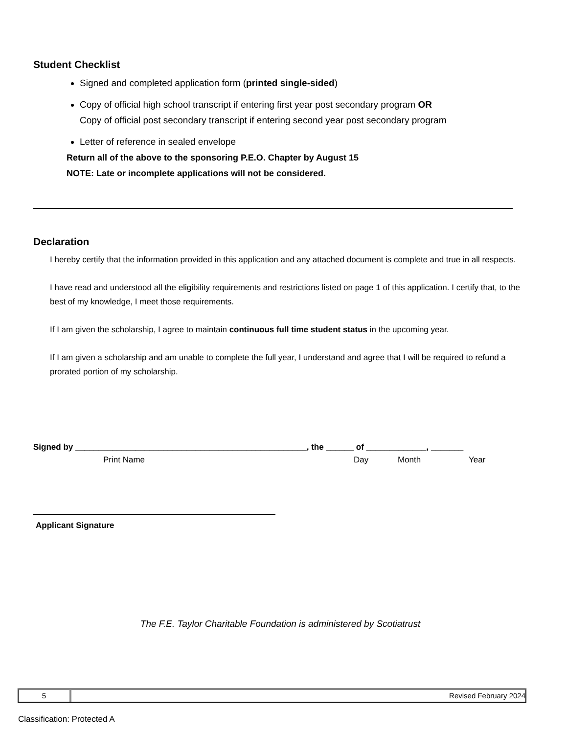Student Checklist
Signed and completed application form (printed single-sided)
Copy of official high school transcript if entering first year post secondary program OR
Copy of official post secondary transcript if entering second year post secondary program
Letter of reference in sealed envelope
Return all of the above to the sponsoring P.E.O. Chapter by August 15
NOTE: Late or incomplete applications will not be considered.
Declaration
I hereby certify that the information provided in this application and any attached document is complete and true in all respects.
I have read and understood all the eligibility requirements and restrictions listed on page 1 of this application. I certify that, to the best of my knowledge, I meet those requirements.
If I am given the scholarship, I agree to maintain continuous full time student status in the upcoming year.
If I am given a scholarship and am unable to complete the full year, I understand and agree that I will be required to refund a prorated portion of my scholarship.
Signed by __________________________________________________, the ______ of _____________, _______
Print Name Day Month Year
Applicant Signature
The F.E. Taylor Charitable Foundation is administered by Scotiatrust
5 Revised February 2024
Classification: Protected A